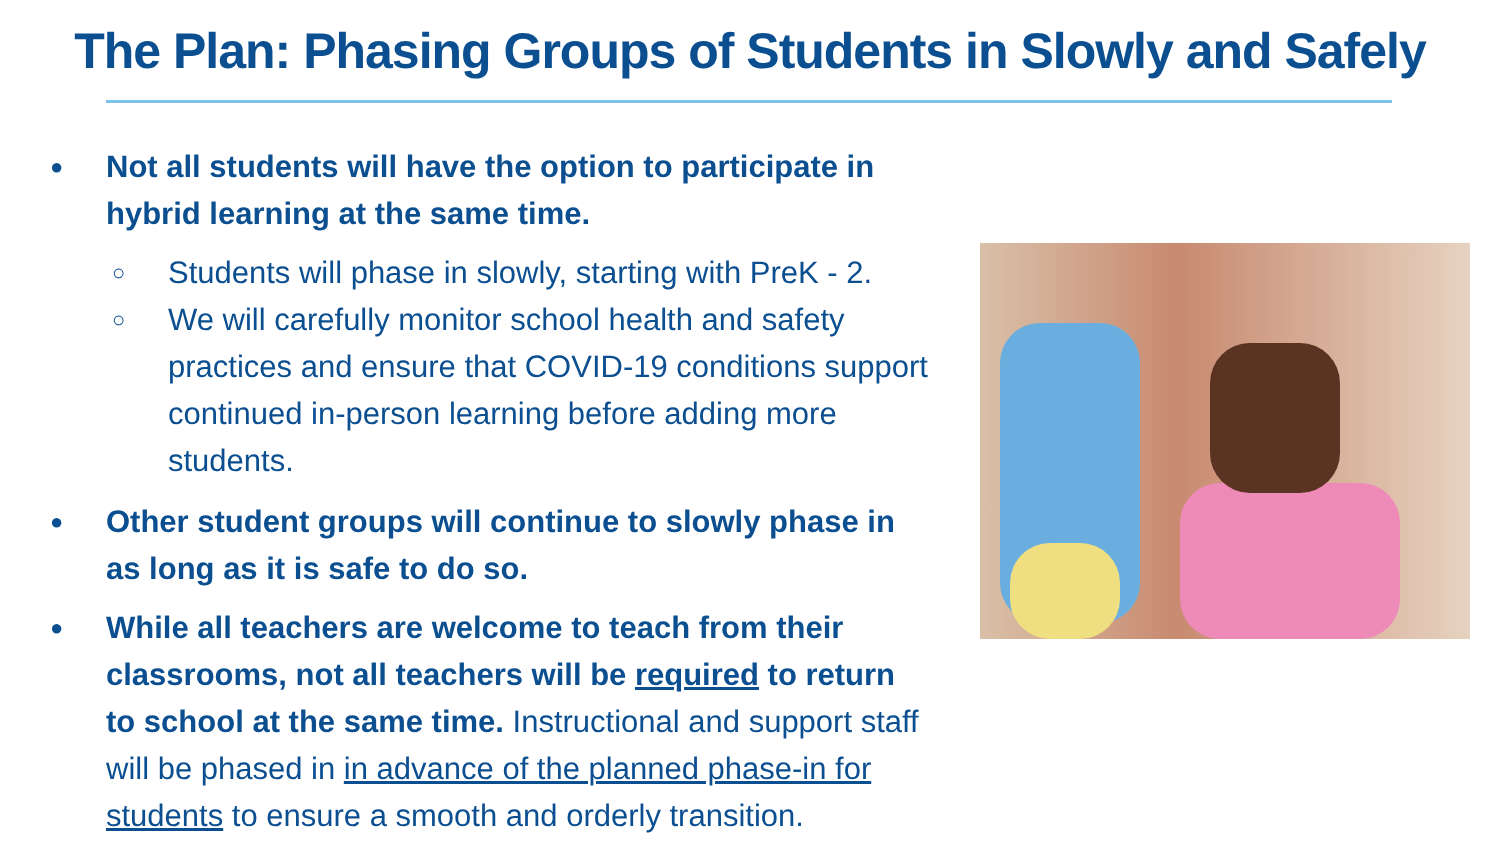The Plan: Phasing Groups of Students in Slowly and Safely
● Not all students will have the option to participate in hybrid learning at the same time.
○ Students will phase in slowly, starting with PreK - 2.
○ We will carefully monitor school health and safety practices and ensure that COVID-19 conditions support continued in-person learning before adding more students.
● Other student groups will continue to slowly phase in as long as it is safe to do so.
● While all teachers are welcome to teach from their classrooms, not all teachers will be required to return to school at the same time. Instructional and support staff will be phased in in advance of the planned phase-in for students to ensure a smooth and orderly transition.